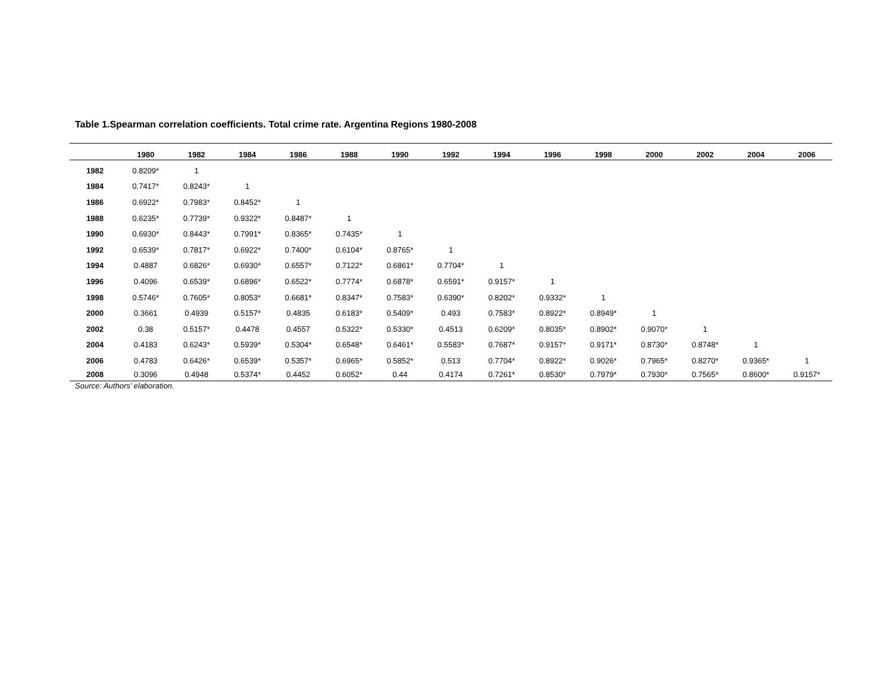Table 1.Spearman correlation coefficients. Total crime rate. Argentina Regions 1980-2008
| | 1980 | 1982 | 1984 | 1986 | 1988 | 1990 | 1992 | 1994 | 1996 | 1998 | 2000 | 2002 | 2004 | 2006 |
| --- | --- | --- | --- | --- | --- | --- | --- | --- | --- | --- | --- | --- | --- | --- |
| 1982 | 0.8209* | 1 | | | | | | | | | | | | |
| 1984 | 0.7417* | 0.8243* | 1 | | | | | | | | | | | |
| 1986 | 0.6922* | 0.7983* | 0.8452* | 1 | | | | | | | | | | |
| 1988 | 0.6235* | 0.7739* | 0.9322* | 0.8487* | 1 | | | | | | | | | |
| 1990 | 0.6930* | 0.8443* | 0.7991* | 0.8365* | 0.7435* | 1 | | | | | | | | |
| 1992 | 0.6539* | 0.7817* | 0.6922* | 0.7400* | 0.6104* | 0.8765* | 1 | | | | | | | |
| 1994 | 0.4887 | 0.6826* | 0.6930* | 0.6557* | 0.7122* | 0.6861* | 0.7704* | 1 | | | | | | |
| 1996 | 0.4096 | 0.6539* | 0.6896* | 0.6522* | 0.7774* | 0.6878* | 0.6591* | 0.9157* | 1 | | | | | |
| 1998 | 0.5746* | 0.7605* | 0.8053* | 0.6681* | 0.8347* | 0.7583* | 0.6390* | 0.8202* | 0.9332* | 1 | | | | |
| 2000 | 0.3661 | 0.4939 | 0.5157* | 0.4835 | 0.6183* | 0.5409* | 0.493 | 0.7583* | 0.8922* | 0.8949* | 1 | | | |
| 2002 | 0.38 | 0.5157* | 0.4478 | 0.4557 | 0.5322* | 0.5330* | 0.4513 | 0.6209* | 0.8035* | 0.8902* | 0.9070* | 1 | | |
| 2004 | 0.4183 | 0.6243* | 0.5939* | 0.5304* | 0.6548* | 0.6461* | 0.5583* | 0.7687* | 0.9157* | 0.9171* | 0.8730* | 0.8748* | 1 | |
| 2006 | 0.4783 | 0.6426* | 0.6539* | 0.5357* | 0.6965* | 0.5852* | 0.513 | 0.7704* | 0.8922* | 0.9026* | 0.7965* | 0.8270* | 0.9365* | 1 |
| 2008 | 0.3096 | 0.4948 | 0.5374* | 0.4452 | 0.6052* | 0.44 | 0.4174 | 0.7261* | 0.8530* | 0.7979* | 0.7930* | 0.7565* | 0.8600* | 0.9157* |
Source: Authors’ elaboration.